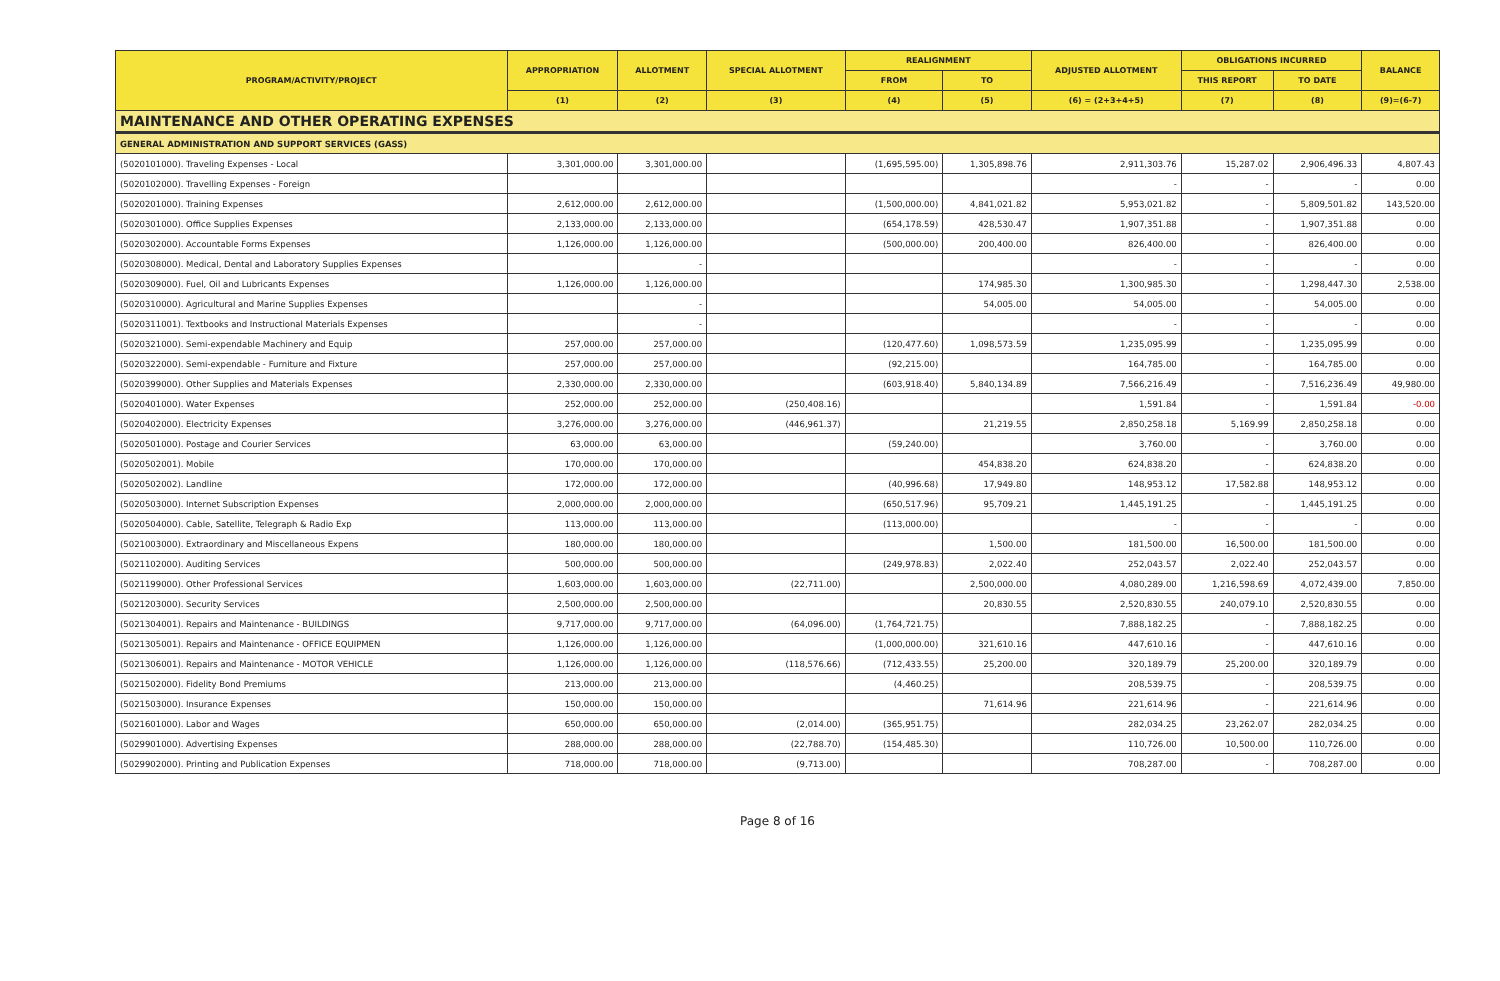| PROGRAM/ACTIVITY/PROJECT | APPROPRIATION | ALLOTMENT | SPECIAL ALLOTMENT | REALIGNMENT | | ADJUSTED ALLOTMENT | OBLIGATIONS INCURRED | | BALANCE |
| --- | --- | --- | --- | --- | --- | --- | --- | --- | --- |
| | | | | FROM | TO | | THIS REPORT | TO DATE | |
| | (1) | (2) | (3) | (4) | (5) | (6) = (2+3+4+5) | (7) | (8) | (9)=(6-7) |
| MAINTENANCE AND OTHER OPERATING EXPENSES | | | | | | | | | |
| GENERAL ADMINISTRATION AND SUPPORT SERVICES (GASS) | | | | | | | | | |
| (5020101000). Traveling Expenses - Local | 3,301,000.00 | 3,301,000.00 | | (1,695,595.00) | 1,305,898.76 | 2,911,303.76 | 15,287.02 | 2,906,496.33 | 4,807.43 |
| (5020102000). Travelling Expenses - Foreign | | | | | | - | - | - | 0.00 |
| (5020201000). Training Expenses | 2,612,000.00 | 2,612,000.00 | | (1,500,000.00) | 4,841,021.82 | 5,953,021.82 | - | 5,809,501.82 | 143,520.00 |
| (5020301000). Office Supplies Expenses | 2,133,000.00 | 2,133,000.00 | | (654,178.59) | 428,530.47 | 1,907,351.88 | - | 1,907,351.88 | 0.00 |
| (5020302000). Accountable Forms Expenses | 1,126,000.00 | 1,126,000.00 | | (500,000.00) | 200,400.00 | 826,400.00 | - | 826,400.00 | 0.00 |
| (5020308000). Medical, Dental and Laboratory Supplies Expenses | | - | | | | - | - | - | 0.00 |
| (5020309000). Fuel, Oil and Lubricants Expenses | 1,126,000.00 | 1,126,000.00 | | | 174,985.30 | 1,300,985.30 | - | 1,298,447.30 | 2,538.00 |
| (5020310000). Agricultural and Marine Supplies Expenses | | - | | | 54,005.00 | 54,005.00 | - | 54,005.00 | 0.00 |
| (5020311001). Textbooks and Instructional Materials Expenses | | - | | | | - | - | - | 0.00 |
| (5020321000). Semi-expendable Machinery and Equip | 257,000.00 | 257,000.00 | | (120,477.60) | 1,098,573.59 | 1,235,095.99 | - | 1,235,095.99 | 0.00 |
| (5020322000). Semi-expendable - Furniture and Fixture | 257,000.00 | 257,000.00 | | (92,215.00) | | 164,785.00 | - | 164,785.00 | 0.00 |
| (5020399000). Other Supplies and Materials Expenses | 2,330,000.00 | 2,330,000.00 | | (603,918.40) | 5,840,134.89 | 7,566,216.49 | - | 7,516,236.49 | 49,980.00 |
| (5020401000). Water Expenses | 252,000.00 | 252,000.00 | (250,408.16) | | | 1,591.84 | - | 1,591.84 | -0.00 |
| (5020402000). Electricity Expenses | 3,276,000.00 | 3,276,000.00 | (446,961.37) | | 21,219.55 | 2,850,258.18 | 5,169.99 | 2,850,258.18 | 0.00 |
| (5020501000). Postage and Courier Services | 63,000.00 | 63,000.00 | | (59,240.00) | | 3,760.00 | - | 3,760.00 | 0.00 |
| (5020502001). Mobile | 170,000.00 | 170,000.00 | | | 454,838.20 | 624,838.20 | - | 624,838.20 | 0.00 |
| (5020502002). Landline | 172,000.00 | 172,000.00 | | (40,996.68) | 17,949.80 | 148,953.12 | 17,582.88 | 148,953.12 | 0.00 |
| (5020503000). Internet Subscription Expenses | 2,000,000.00 | 2,000,000.00 | | (650,517.96) | 95,709.21 | 1,445,191.25 | - | 1,445,191.25 | 0.00 |
| (5020504000). Cable, Satellite, Telegraph & Radio Exp | 113,000.00 | 113,000.00 | | (113,000.00) | | - | - | - | 0.00 |
| (5021003000). Extraordinary and Miscellaneous Expens | 180,000.00 | 180,000.00 | | | 1,500.00 | 181,500.00 | 16,500.00 | 181,500.00 | 0.00 |
| (5021102000). Auditing Services | 500,000.00 | 500,000.00 | | (249,978.83) | 2,022.40 | 252,043.57 | 2,022.40 | 252,043.57 | 0.00 |
| (5021199000). Other Professional Services | 1,603,000.00 | 1,603,000.00 | (22,711.00) | | 2,500,000.00 | 4,080,289.00 | 1,216,598.69 | 4,072,439.00 | 7,850.00 |
| (5021203000). Security Services | 2,500,000.00 | 2,500,000.00 | | | 20,830.55 | 2,520,830.55 | 240,079.10 | 2,520,830.55 | 0.00 |
| (5021304001). Repairs and Maintenance - BUILDINGS | 9,717,000.00 | 9,717,000.00 | (64,096.00) | (1,764,721.75) | | 7,888,182.25 | - | 7,888,182.25 | 0.00 |
| (5021305001). Repairs and Maintenance - OFFICE EQUIPMEN | 1,126,000.00 | 1,126,000.00 | | (1,000,000.00) | 321,610.16 | 447,610.16 | - | 447,610.16 | 0.00 |
| (5021306001). Repairs and Maintenance - MOTOR VEHICLE | 1,126,000.00 | 1,126,000.00 | (118,576.66) | (712,433.55) | 25,200.00 | 320,189.79 | 25,200.00 | 320,189.79 | 0.00 |
| (5021502000). Fidelity Bond Premiums | 213,000.00 | 213,000.00 | | (4,460.25) | | 208,539.75 | - | 208,539.75 | 0.00 |
| (5021503000). Insurance Expenses | 150,000.00 | 150,000.00 | | | 71,614.96 | 221,614.96 | - | 221,614.96 | 0.00 |
| (5021601000). Labor and Wages | 650,000.00 | 650,000.00 | (2,014.00) | (365,951.75) | | 282,034.25 | 23,262.07 | 282,034.25 | 0.00 |
| (5029901000). Advertising Expenses | 288,000.00 | 288,000.00 | (22,788.70) | (154,485.30) | | 110,726.00 | 10,500.00 | 110,726.00 | 0.00 |
| (5029902000). Printing and Publication Expenses | 718,000.00 | 718,000.00 | (9,713.00) | | | 708,287.00 | - | 708,287.00 | 0.00 |
Page 8 of 16